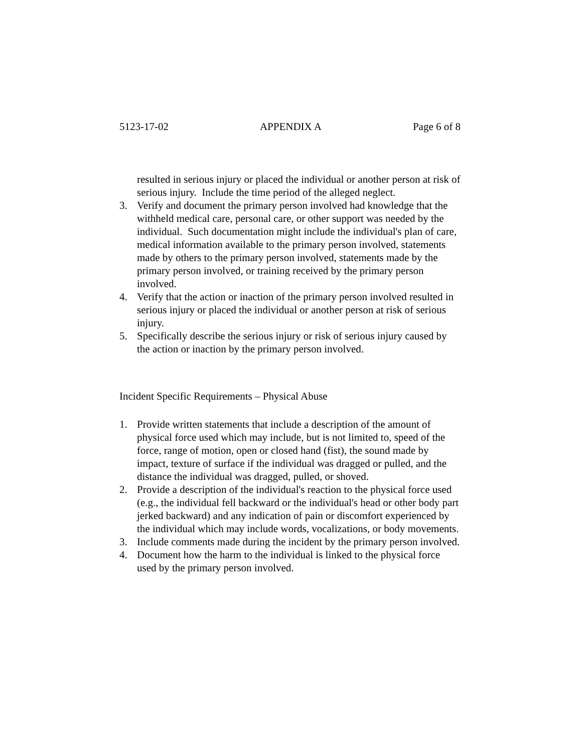5123-17-02 APPENDIX A Page 6 of 8
resulted in serious injury or placed the individual or another person at risk of serious injury. Include the time period of the alleged neglect.
3. Verify and document the primary person involved had knowledge that the withheld medical care, personal care, or other support was needed by the individual. Such documentation might include the individual's plan of care, medical information available to the primary person involved, statements made by others to the primary person involved, statements made by the primary person involved, or training received by the primary person involved.
4. Verify that the action or inaction of the primary person involved resulted in serious injury or placed the individual or another person at risk of serious injury.
5. Specifically describe the serious injury or risk of serious injury caused by the action or inaction by the primary person involved.
Incident Specific Requirements – Physical Abuse
1. Provide written statements that include a description of the amount of physical force used which may include, but is not limited to, speed of the force, range of motion, open or closed hand (fist), the sound made by impact, texture of surface if the individual was dragged or pulled, and the distance the individual was dragged, pulled, or shoved.
2. Provide a description of the individual's reaction to the physical force used (e.g., the individual fell backward or the individual's head or other body part jerked backward) and any indication of pain or discomfort experienced by the individual which may include words, vocalizations, or body movements.
3. Include comments made during the incident by the primary person involved.
4. Document how the harm to the individual is linked to the physical force used by the primary person involved.